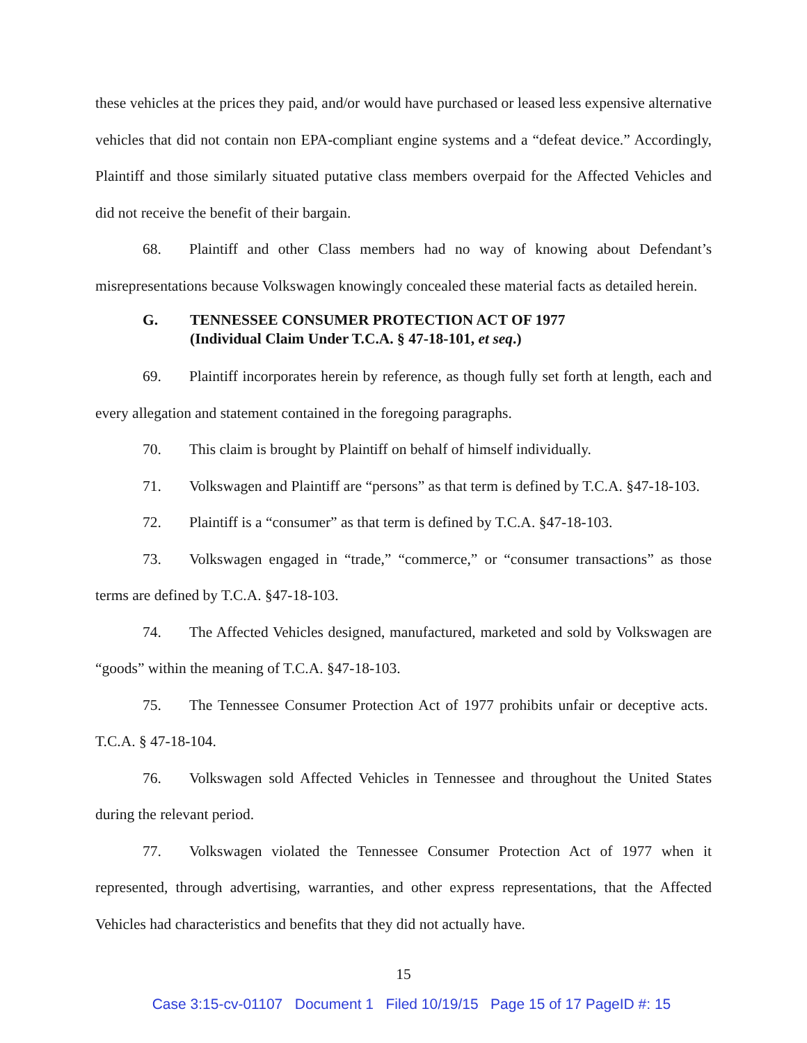these vehicles at the prices they paid, and/or would have purchased or leased less expensive alternative vehicles that did not contain non EPA-compliant engine systems and a “defeat device.” Accordingly, Plaintiff and those similarly situated putative class members overpaid for the Affected Vehicles and did not receive the benefit of their bargain.
68. Plaintiff and other Class members had no way of knowing about Defendant’s misrepresentations because Volkswagen knowingly concealed these material facts as detailed herein.
G. TENNESSEE CONSUMER PROTECTION ACT OF 1977
(Individual Claim Under T.C.A. § 47-18-101, et seq.)
69. Plaintiff incorporates herein by reference, as though fully set forth at length, each and every allegation and statement contained in the foregoing paragraphs.
70. This claim is brought by Plaintiff on behalf of himself individually.
71. Volkswagen and Plaintiff are “persons” as that term is defined by T.C.A. §47-18-103.
72. Plaintiff is a “consumer” as that term is defined by T.C.A. §47-18-103.
73. Volkswagen engaged in “trade,” “commerce,” or “consumer transactions” as those terms are defined by T.C.A. §47-18-103.
74. The Affected Vehicles designed, manufactured, marketed and sold by Volkswagen are “goods” within the meaning of T.C.A. §47-18-103.
75. The Tennessee Consumer Protection Act of 1977 prohibits unfair or deceptive acts. T.C.A. § 47-18-104.
76. Volkswagen sold Affected Vehicles in Tennessee and throughout the United States during the relevant period.
77. Volkswagen violated the Tennessee Consumer Protection Act of 1977 when it represented, through advertising, warranties, and other express representations, that the Affected Vehicles had characteristics and benefits that they did not actually have.
15
Case 3:15-cv-01107 Document 1 Filed 10/19/15 Page 15 of 17 PageID #: 15